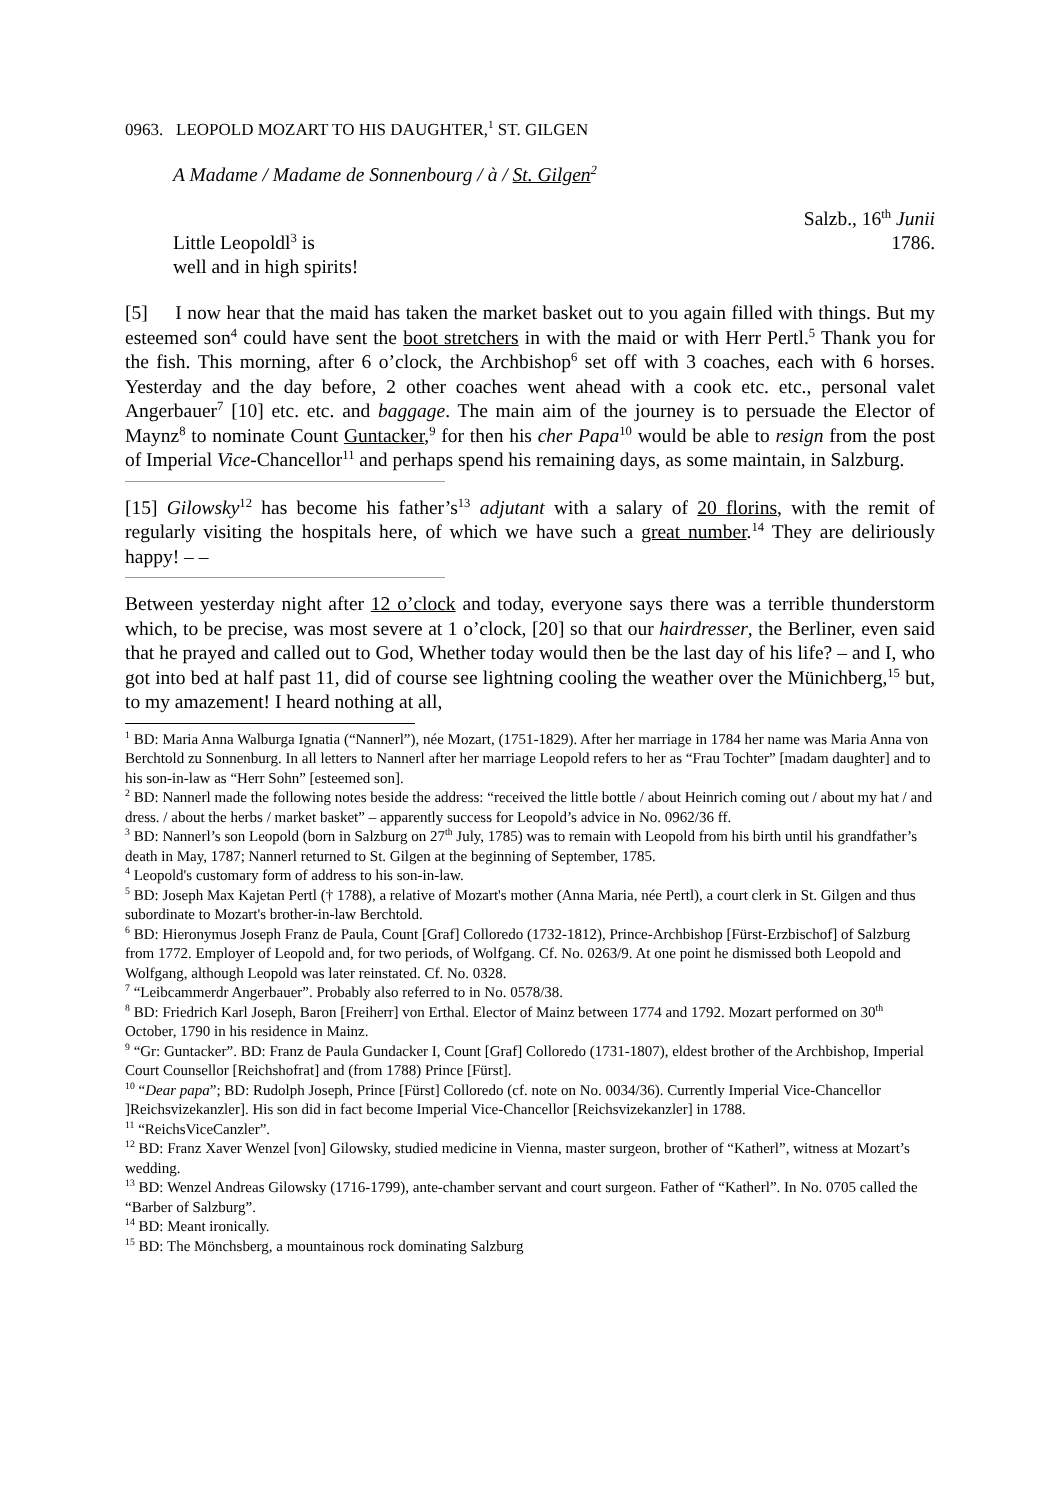0963. LEOPOLD MOZART TO HIS DAUGHTER,<sup>1</sup> ST. GILGEN
A Madame / Madame de Sonnenbourg / à / St. Gilgen<sup>2</sup>
Little Leopoldl<sup>3</sup> is
well and in high spirits!
Salzb., 16<sup>th</sup> Junii
1786.
[5] I now hear that the maid has taken the market basket out to you again filled with things. But my esteemed son<sup>4</sup> could have sent the boot stretchers in with the maid or with Herr Pertl.<sup>5</sup> Thank you for the fish. This morning, after 6 o’clock, the Archbishop<sup>6</sup> set off with 3 coaches, each with 6 horses. Yesterday and the day before, 2 other coaches went ahead with a cook etc. etc., personal valet Angerbauer<sup>7</sup> [10] etc. etc. and baggage. The main aim of the journey is to persuade the Elector of Maynz<sup>8</sup> to nominate Count Guntacker,<sup>9</sup> for then his cher Papa<sup>10</sup> would be able to resign from the post of Imperial Vice-Chancellor<sup>11</sup> and perhaps spend his remaining days, as some maintain, in Salzburg.
[15] Gilowsky<sup>12</sup> has become his father’s<sup>13</sup> adjutant with a salary of 20 florins, with the remit of regularly visiting the hospitals here, of which we have such a great number.<sup>14</sup> They are deliriously happy! – –
Between yesterday night after 12 o’clock and today, everyone says there was a terrible thunderstorm which, to be precise, was most severe at 1 o’clock, [20] so that our hairdresser, the Berliner, even said that he prayed and called out to God, Whether today would then be the last day of his life? – and I, who got into bed at half past 11, did of course see lightning cooling the weather over the Münichberg,<sup>15</sup> but, to my amazement! I heard nothing at all,
<sup>1</sup> BD: Maria Anna Walburga Ignatia (“Nannerl”), née Mozart, (1751-1829). After her marriage in 1784 her name was Maria Anna von Berchtold zu Sonnenburg. In all letters to Nannerl after her marriage Leopold refers to her as “Frau Tochter” [madam daughter] and to his son-in-law as “Herr Sohn” [esteemed son].
<sup>2</sup> BD: Nannerl made the following notes beside the address: “received the little bottle / about Heinrich coming out / about my hat / and dress. / about the herbs / market basket” – apparently success for Leopold’s advice in No. 0962/36 ff.
<sup>3</sup> BD: Nannerl’s son Leopold (born in Salzburg on 27<sup>th</sup> July, 1785) was to remain with Leopold from his birth until his grandfather’s death in May, 1787; Nannerl returned to St. Gilgen at the beginning of September, 1785.
<sup>4</sup> Leopold's customary form of address to his son-in-law.
<sup>5</sup> BD: Joseph Max Kajetan Pertl († 1788), a relative of Mozart's mother (Anna Maria, née Pertl), a court clerk in St. Gilgen and thus subordinate to Mozart's brother-in-law Berchtold.
<sup>6</sup> BD: Hieronymus Joseph Franz de Paula, Count [Graf] Colloredo (1732-1812), Prince-Archbishop [Fürst-Erzbischof] of Salzburg from 1772. Employer of Leopold and, for two periods, of Wolfgang. Cf. No. 0263/9. At one point he dismissed both Leopold and Wolfgang, although Leopold was later reinstated. Cf. No. 0328.
<sup>7</sup> “Leibcammerdr Angerbauer”. Probably also referred to in No. 0578/38.
<sup>8</sup> BD: Friedrich Karl Joseph, Baron [Freiherr] von Erthal. Elector of Mainz between 1774 and 1792. Mozart performed on 30<sup>th</sup> October, 1790 in his residence in Mainz.
<sup>9</sup> “Gr: Guntacker”. BD: Franz de Paula Gundacker I, Count [Graf] Colloredo (1731-1807), eldest brother of the Archbishop, Imperial Court Counsellor [Reichshofrat] and (from 1788) Prince [Fürst].
<sup>10</sup> “Dear papa”; BD: Rudolph Joseph, Prince [Fürst] Colloredo (cf. note on No. 0034/36). Currently Imperial Vice-Chancellor ]Reichsvizekanzler]. His son did in fact become Imperial Vice-Chancellor [Reichsvizekanzler] in 1788.
<sup>11</sup> “ReichsViceCanzler”.
<sup>12</sup> BD: Franz Xaver Wenzel [von] Gilowsky, studied medicine in Vienna, master surgeon, brother of “Katherl”, witness at Mozart’s wedding.
<sup>13</sup> BD: Wenzel Andreas Gilowsky (1716-1799), ante-chamber servant and court surgeon. Father of “Katherl”. In No. 0705 called the “Barber of Salzburg”.
<sup>14</sup> BD: Meant ironically.
<sup>15</sup> BD: The Mönchsberg, a mountainous rock dominating Salzburg